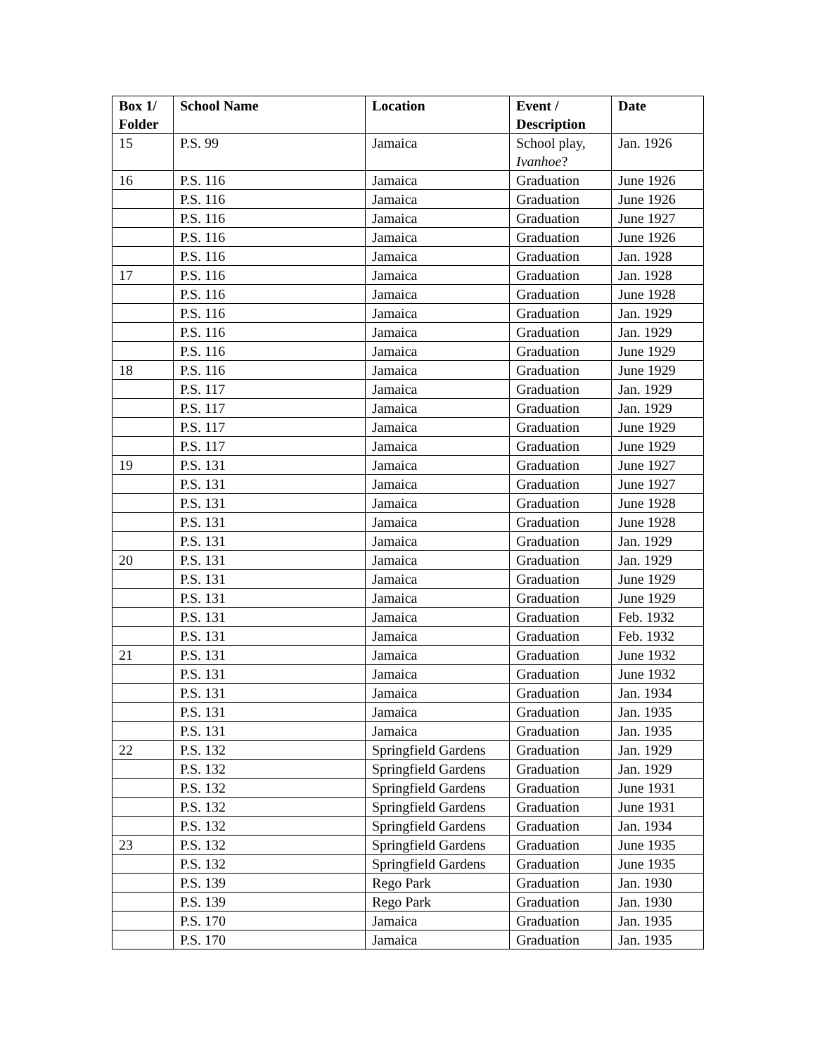| Box 1/ Folder | School Name | Location | Event / Description | Date |
| --- | --- | --- | --- | --- |
| 15 | P.S. 99 | Jamaica | School play, Ivanhoe ? | Jan. 1926 |
| 16 | P.S. 116 | Jamaica | Graduation | June 1926 |
| | P.S. 116 | Jamaica | Graduation | June 1926 |
| | P.S. 116 | Jamaica | Graduation | June 1927 |
| | P.S. 116 | Jamaica | Graduation | June 1926 |
| | P.S. 116 | Jamaica | Graduation | Jan. 1928 |
| 17 | P.S. 116 | Jamaica | Graduation | Jan. 1928 |
| | P.S. 116 | Jamaica | Graduation | June 1928 |
| | P.S. 116 | Jamaica | Graduation | Jan. 1929 |
| | P.S. 116 | Jamaica | Graduation | Jan. 1929 |
| | P.S. 116 | Jamaica | Graduation | June 1929 |
| 18 | P.S. 116 | Jamaica | Graduation | June 1929 |
| | P.S. 117 | Jamaica | Graduation | Jan. 1929 |
| | P.S. 117 | Jamaica | Graduation | Jan. 1929 |
| | P.S. 117 | Jamaica | Graduation | June 1929 |
| | P.S. 117 | Jamaica | Graduation | June 1929 |
| 19 | P.S. 131 | Jamaica | Graduation | June 1927 |
| | P.S. 131 | Jamaica | Graduation | June 1927 |
| | P.S. 131 | Jamaica | Graduation | June 1928 |
| | P.S. 131 | Jamaica | Graduation | June 1928 |
| | P.S. 131 | Jamaica | Graduation | Jan. 1929 |
| 20 | P.S. 131 | Jamaica | Graduation | Jan. 1929 |
| | P.S. 131 | Jamaica | Graduation | June 1929 |
| | P.S. 131 | Jamaica | Graduation | June 1929 |
| | P.S. 131 | Jamaica | Graduation | Feb. 1932 |
| | P.S. 131 | Jamaica | Graduation | Feb. 1932 |
| 21 | P.S. 131 | Jamaica | Graduation | June 1932 |
| | P.S. 131 | Jamaica | Graduation | June 1932 |
| | P.S. 131 | Jamaica | Graduation | Jan. 1934 |
| | P.S. 131 | Jamaica | Graduation | Jan. 1935 |
| | P.S. 131 | Jamaica | Graduation | Jan. 1935 |
| 22 | P.S. 132 | Springfield Gardens | Graduation | Jan. 1929 |
| | P.S. 132 | Springfield Gardens | Graduation | Jan. 1929 |
| | P.S. 132 | Springfield Gardens | Graduation | June 1931 |
| | P.S. 132 | Springfield Gardens | Graduation | June 1931 |
| | P.S. 132 | Springfield Gardens | Graduation | Jan. 1934 |
| 23 | P.S. 132 | Springfield Gardens | Graduation | June 1935 |
| | P.S. 132 | Springfield Gardens | Graduation | June 1935 |
| | P.S. 139 | Rego Park | Graduation | Jan. 1930 |
| | P.S. 139 | Rego Park | Graduation | Jan. 1930 |
| | P.S. 170 | Jamaica | Graduation | Jan. 1935 |
| | P.S. 170 | Jamaica | Graduation | Jan. 1935 |